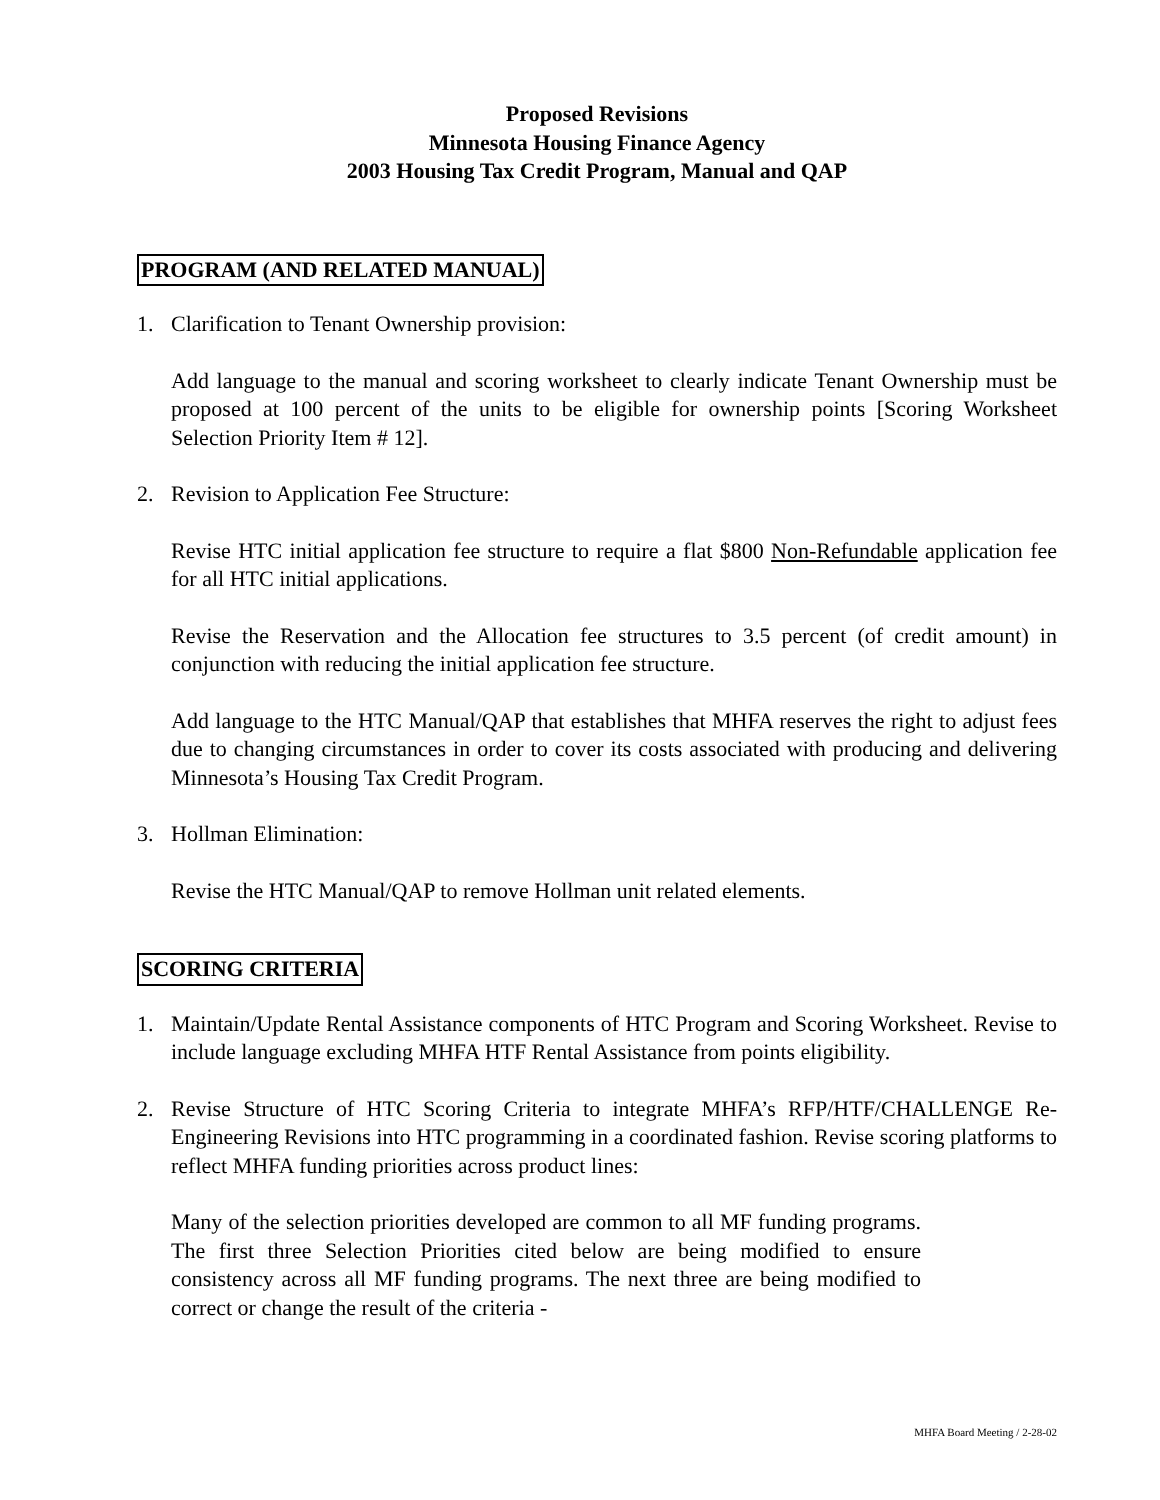Proposed Revisions
Minnesota Housing Finance Agency
2003 Housing Tax Credit Program, Manual and QAP
PROGRAM (AND RELATED MANUAL)
1. Clarification to Tenant Ownership provision:
Add language to the manual and scoring worksheet to clearly indicate Tenant Ownership must be proposed at 100 percent of the units to be eligible for ownership points [Scoring Worksheet Selection Priority Item # 12].
2. Revision to Application Fee Structure:
Revise HTC initial application fee structure to require a flat $800 Non-Refundable application fee for all HTC initial applications.
Revise the Reservation and the Allocation fee structures to 3.5 percent (of credit amount) in conjunction with reducing the initial application fee structure.
Add language to the HTC Manual/QAP that establishes that MHFA reserves the right to adjust fees due to changing circumstances in order to cover its costs associated with producing and delivering Minnesota’s Housing Tax Credit Program.
3. Hollman Elimination:
Revise the HTC Manual/QAP to remove Hollman unit related elements.
SCORING CRITERIA
1. Maintain/Update Rental Assistance components of HTC Program and Scoring Worksheet. Revise to include language excluding MHFA HTF Rental Assistance from points eligibility.
2. Revise Structure of HTC Scoring Criteria to integrate MHFA’s RFP/HTF/CHALLENGE Re-Engineering Revisions into HTC programming in a coordinated fashion. Revise scoring platforms to reflect MHFA funding priorities across product lines:
Many of the selection priorities developed are common to all MF funding programs. The first three Selection Priorities cited below are being modified to ensure consistency across all MF funding programs. The next three are being modified to correct or change the result of the criteria -
MHFA Board Meeting / 2-28-02